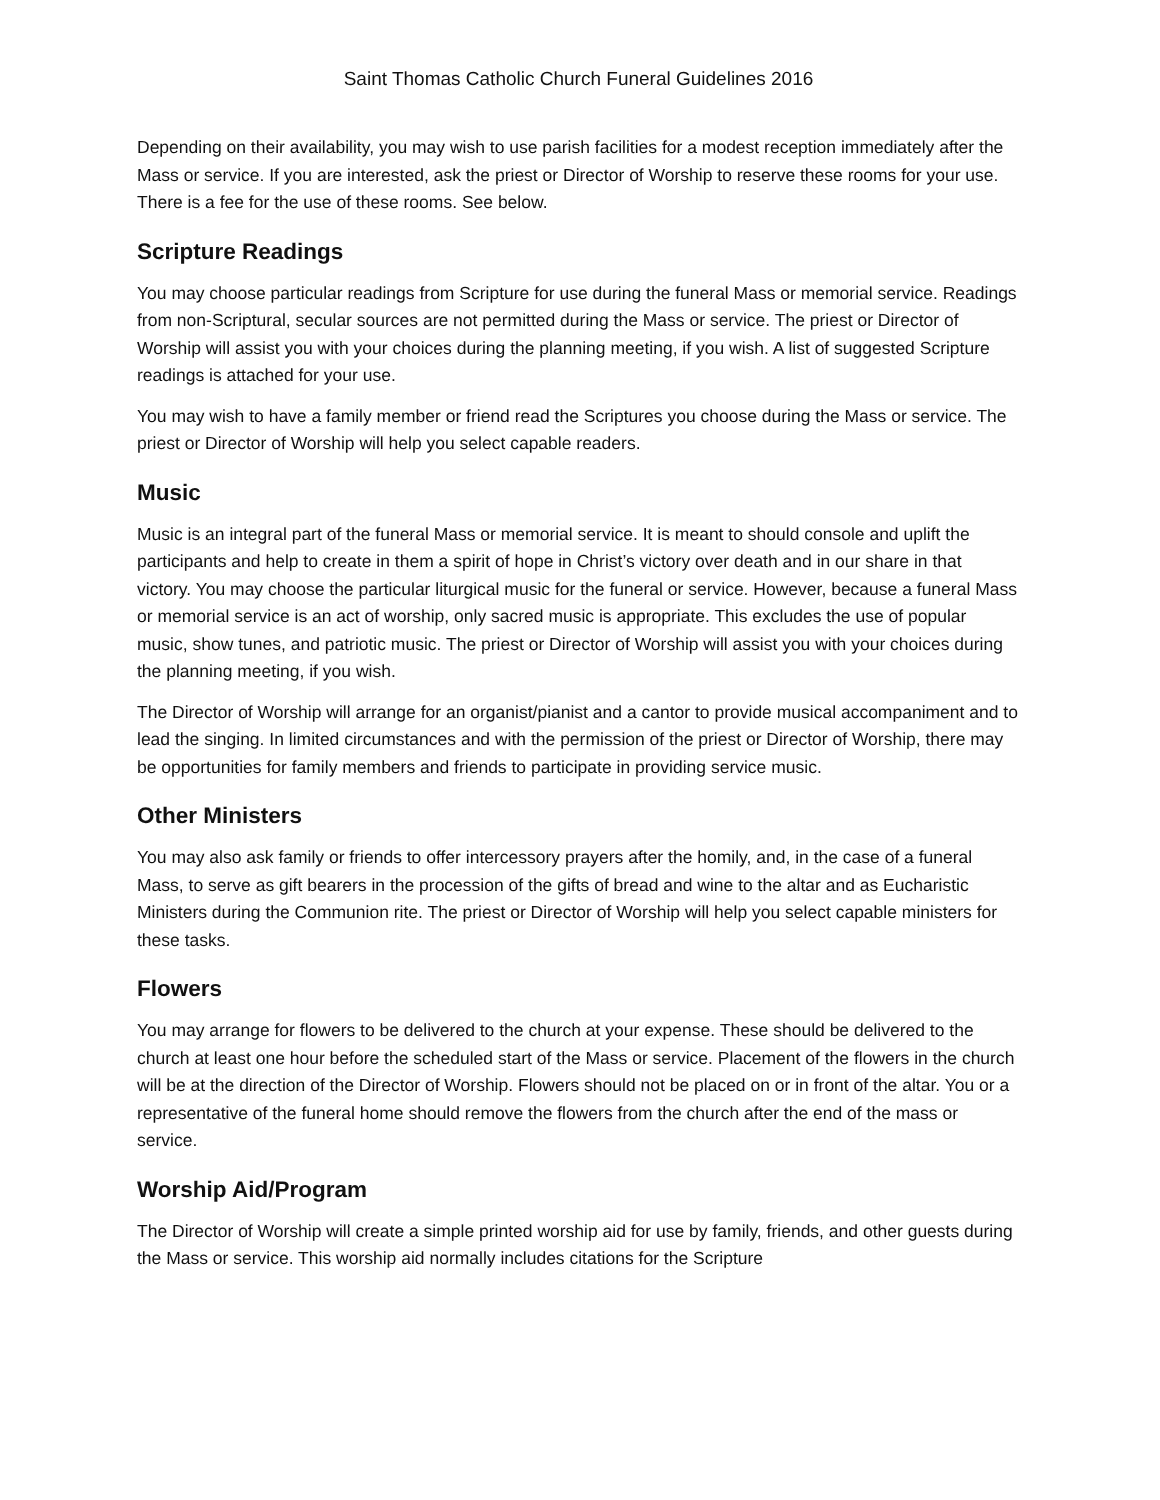Saint Thomas Catholic Church Funeral Guidelines 2016
Depending on their availability, you may wish to use parish facilities for a modest reception immediately after the Mass or service. If you are interested, ask the priest or Director of Worship to reserve these rooms for your use. There is a fee for the use of these rooms. See below.
Scripture Readings
You may choose particular readings from Scripture for use during the funeral Mass or memorial service. Readings from non-Scriptural, secular sources are not permitted during the Mass or service. The priest or Director of Worship will assist you with your choices during the planning meeting, if you wish. A list of suggested Scripture readings is attached for your use.
You may wish to have a family member or friend read the Scriptures you choose during the Mass or service. The priest or Director of Worship will help you select capable readers.
Music
Music is an integral part of the funeral Mass or memorial service. It is meant to should console and uplift the participants and help to create in them a spirit of hope in Christ’s victory over death and in our share in that victory. You may choose the particular liturgical music for the funeral or service. However, because a funeral Mass or memorial service is an act of worship, only sacred music is appropriate. This excludes the use of popular music, show tunes, and patriotic music. The priest or Director of Worship will assist you with your choices during the planning meeting, if you wish.
The Director of Worship will arrange for an organist/pianist and a cantor to provide musical accompaniment and to lead the singing. In limited circumstances and with the permission of the priest or Director of Worship, there may be opportunities for family members and friends to participate in providing service music.
Other Ministers
You may also ask family or friends to offer intercessory prayers after the homily, and, in the case of a funeral Mass, to serve as gift bearers in the procession of the gifts of bread and wine to the altar and as Eucharistic Ministers during the Communion rite. The priest or Director of Worship will help you select capable ministers for these tasks.
Flowers
You may arrange for flowers to be delivered to the church at your expense. These should be delivered to the church at least one hour before the scheduled start of the Mass or service. Placement of the flowers in the church will be at the direction of the Director of Worship. Flowers should not be placed on or in front of the altar. You or a representative of the funeral home should remove the flowers from the church after the end of the mass or service.
Worship Aid/Program
The Director of Worship will create a simple printed worship aid for use by family, friends, and other guests during the Mass or service. This worship aid normally includes citations for the Scripture